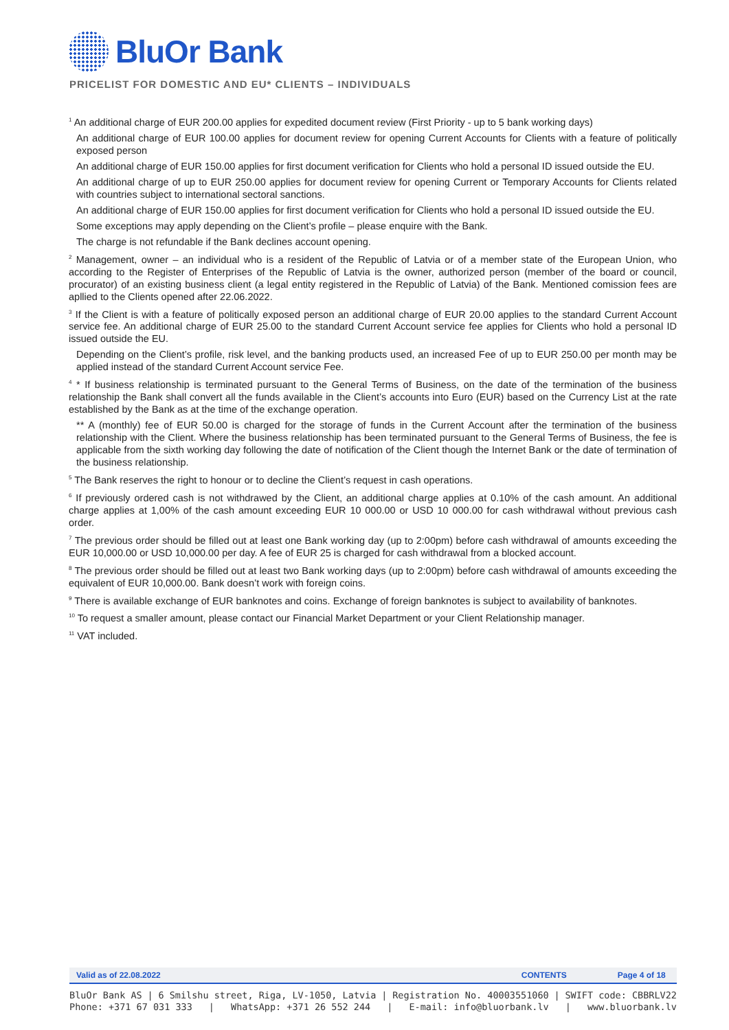BluOr Bank
PRICELIST FOR DOMESTIC AND EU* CLIENTS – INDIVIDUALS
<sup>1</sup> An additional charge of EUR 200.00 applies for expedited document review (First Priority - up to 5 bank working days)
An additional charge of EUR 100.00 applies for document review for opening Current Accounts for Clients with a feature of politically exposed person
An additional charge of EUR 150.00 applies for first document verification for Clients who hold a personal ID issued outside the EU.
An additional charge of up to EUR 250.00 applies for document review for opening Current or Temporary Accounts for Clients related with countries subject to international sectoral sanctions.
An additional charge of EUR 150.00 applies for first document verification for Clients who hold a personal ID issued outside the EU.
Some exceptions may apply depending on the Client’s profile – please enquire with the Bank.
The charge is not refundable if the Bank declines account opening.
<sup>2</sup> Management, owner – an individual who is a resident of the Republic of Latvia or of a member state of the European Union, who according to the Register of Enterprises of the Republic of Latvia is the owner, authorized person (member of the board or council, procurator) of an existing business client (a legal entity registered in the Republic of Latvia) of the Bank. Mentioned comission fees are apllied to the Clients opened after 22.06.2022.
<sup>3</sup> If the Client is with a feature of politically exposed person an additional charge of EUR 20.00 applies to the standard Current Account service fee. An additional charge of EUR 25.00 to the standard Current Account service fee applies for Clients who hold a personal ID issued outside the EU.
Depending on the Client’s profile, risk level, and the banking products used, an increased Fee of up to EUR 250.00 per month may be applied instead of the standard Current Account service Fee.
<sup>4</sup> * If business relationship is terminated pursuant to the General Terms of Business, on the date of the termination of the business relationship the Bank shall convert all the funds available in the Client’s accounts into Euro (EUR) based on the Currency List at the rate established by the Bank as at the time of the exchange operation.
** A (monthly) fee of EUR 50.00 is charged for the storage of funds in the Current Account after the termination of the business relationship with the Client. Where the business relationship has been terminated pursuant to the General Terms of Business, the fee is applicable from the sixth working day following the date of notification of the Client though the Internet Bank or the date of termination of the business relationship.
<sup>5</sup> The Bank reserves the right to honour or to decline the Client’s request in cash operations.
<sup>6</sup> If previously ordered cash is not withdrawed by the Client, an additional charge applies at 0.10% of the cash amount. An additional charge applies at 1,00% of the cash amount exceeding EUR 10 000.00 or USD 10 000.00 for cash withdrawal without previous cash order.
<sup>7</sup> The previous order should be filled out at least one Bank working day (up to 2:00pm) before cash withdrawal of amounts exceeding the EUR 10,000.00 or USD 10,000.00 per day. A fee of EUR 25 is charged for cash withdrawal from a blocked account.
<sup>8</sup> The previous order should be filled out at least two Bank working days (up to 2:00pm) before cash withdrawal of amounts exceeding the equivalent of EUR 10,000.00. Bank doesn’t work with foreign coins.
<sup>9</sup> There is available exchange of EUR banknotes and coins. Exchange of foreign banknotes is subject to availability of banknotes.
<sup>10</sup> To request a smaller amount, please contact our Financial Market Department or your Client Relationship manager.
<sup>11</sup> VAT included.
Valid as of 22.08.2022 CONTENTS Page 4 of 18
BluOr Bank AS | 6 Smilshu street, Riga, LV-1050, Latvia | Registration No. 40003551060 | SWIFT code: CBBRLV22
Phone: +371 67 031 333 | WhatsApp: +371 26 552 244 | E-mail: info@bluorbank.lv | www.bluorbank.lv